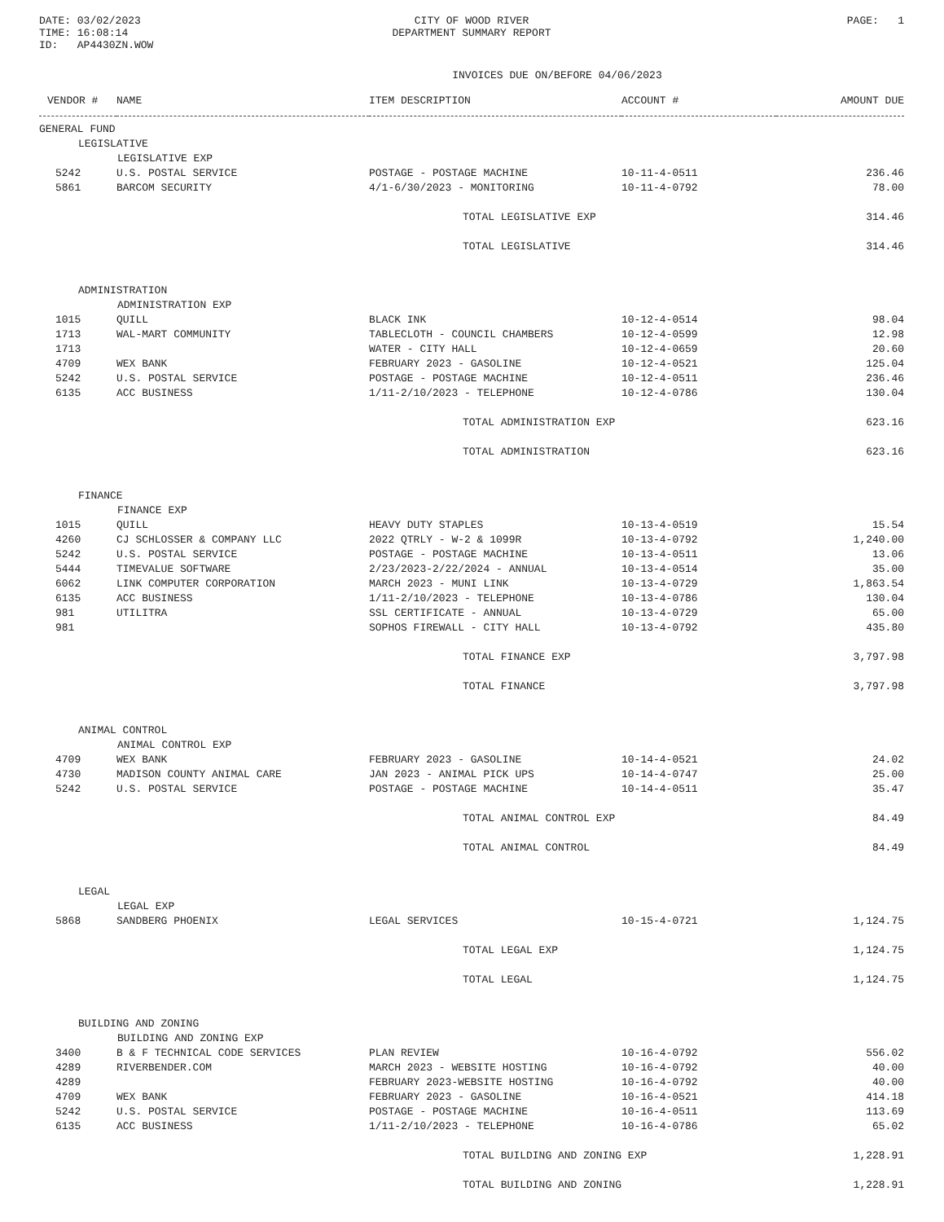DATE: 03/02/2023
TIME: 16:08:14
ID: AP4430ZN.WOW
CITY OF WOOD RIVER
DEPARTMENT SUMMARY REPORT
PAGE: 1
INVOICES DUE ON/BEFORE 04/06/2023
| VENDOR # | NAME | ITEM DESCRIPTION | ACCOUNT # | AMOUNT DUE |
| --- | --- | --- | --- | --- |
| GENERAL FUND | | | | |
| LEGISLATIVE | | | | |
| LEGISLATIVE EXP | | | | |
| 5242 | U.S. POSTAL SERVICE | POSTAGE - POSTAGE MACHINE | 10-11-4-0511 | 236.46 |
| 5861 | BARCOM SECURITY | 4/1-6/30/2023 - MONITORING | 10-11-4-0792 | 78.00 |
| | | TOTAL LEGISLATIVE EXP | | 314.46 |
| | | TOTAL LEGISLATIVE | | 314.46 |
| ADMINISTRATION | | | | |
| ADMINISTRATION EXP | | | | |
| 1015 | QUILL | BLACK INK | 10-12-4-0514 | 98.04 |
| 1713 | WAL-MART COMMUNITY | TABLECLOTH - COUNCIL CHAMBERS | 10-12-4-0599 | 12.98 |
| 1713 | | WATER - CITY HALL | 10-12-4-0659 | 20.60 |
| 4709 | WEX BANK | FEBRUARY 2023 - GASOLINE | 10-12-4-0521 | 125.04 |
| 5242 | U.S. POSTAL SERVICE | POSTAGE - POSTAGE MACHINE | 10-12-4-0511 | 236.46 |
| 6135 | ACC BUSINESS | 1/11-2/10/2023 - TELEPHONE | 10-12-4-0786 | 130.04 |
| | | TOTAL ADMINISTRATION EXP | | 623.16 |
| | | TOTAL ADMINISTRATION | | 623.16 |
| FINANCE | | | | |
| FINANCE EXP | | | | |
| 1015 | QUILL | HEAVY DUTY STAPLES | 10-13-4-0519 | 15.54 |
| 4260 | CJ SCHLOSSER & COMPANY LLC | 2022 QTRLY - W-2 & 1099R | 10-13-4-0792 | 1,240.00 |
| 5242 | U.S. POSTAL SERVICE | POSTAGE - POSTAGE MACHINE | 10-13-4-0511 | 13.06 |
| 5444 | TIMEVALUE SOFTWARE | 2/23/2023-2/22/2024 - ANNUAL | 10-13-4-0514 | 35.00 |
| 6062 | LINK COMPUTER CORPORATION | MARCH 2023 - MUNI LINK | 10-13-4-0729 | 1,863.54 |
| 6135 | ACC BUSINESS | 1/11-2/10/2023 - TELEPHONE | 10-13-4-0786 | 130.04 |
| 981 | UTILITRA | SSL CERTIFICATE - ANNUAL | 10-13-4-0729 | 65.00 |
| 981 | | SOPHOS FIREWALL - CITY HALL | 10-13-4-0792 | 435.80 |
| | | TOTAL FINANCE EXP | | 3,797.98 |
| | | TOTAL FINANCE | | 3,797.98 |
| ANIMAL CONTROL | | | | |
| ANIMAL CONTROL EXP | | | | |
| 4709 | WEX BANK | FEBRUARY 2023 - GASOLINE | 10-14-4-0521 | 24.02 |
| 4730 | MADISON COUNTY ANIMAL CARE | JAN 2023 - ANIMAL PICK UPS | 10-14-4-0747 | 25.00 |
| 5242 | U.S. POSTAL SERVICE | POSTAGE - POSTAGE MACHINE | 10-14-4-0511 | 35.47 |
| | | TOTAL ANIMAL CONTROL EXP | | 84.49 |
| | | TOTAL ANIMAL CONTROL | | 84.49 |
| LEGAL | | | | |
| LEGAL EXP | | | | |
| 5868 | SANDBERG PHOENIX | LEGAL SERVICES | 10-15-4-0721 | 1,124.75 |
| | | TOTAL LEGAL EXP | | 1,124.75 |
| | | TOTAL LEGAL | | 1,124.75 |
| BUILDING AND ZONING | | | | |
| BUILDING AND ZONING EXP | | | | |
| 3400 | B & F TECHNICAL CODE SERVICES | PLAN REVIEW | 10-16-4-0792 | 556.02 |
| 4289 | RIVERBENDER.COM | MARCH 2023 - WEBSITE HOSTING | 10-16-4-0792 | 40.00 |
| 4289 | | FEBRUARY 2023-WEBSITE HOSTING | 10-16-4-0792 | 40.00 |
| 4709 | WEX BANK | FEBRUARY 2023 - GASOLINE | 10-16-4-0521 | 414.18 |
| 5242 | U.S. POSTAL SERVICE | POSTAGE - POSTAGE MACHINE | 10-16-4-0511 | 113.69 |
| 6135 | ACC BUSINESS | 1/11-2/10/2023 - TELEPHONE | 10-16-4-0786 | 65.02 |
| | | TOTAL BUILDING AND ZONING EXP | | 1,228.91 |
| | | TOTAL BUILDING AND ZONING | | 1,228.91 |